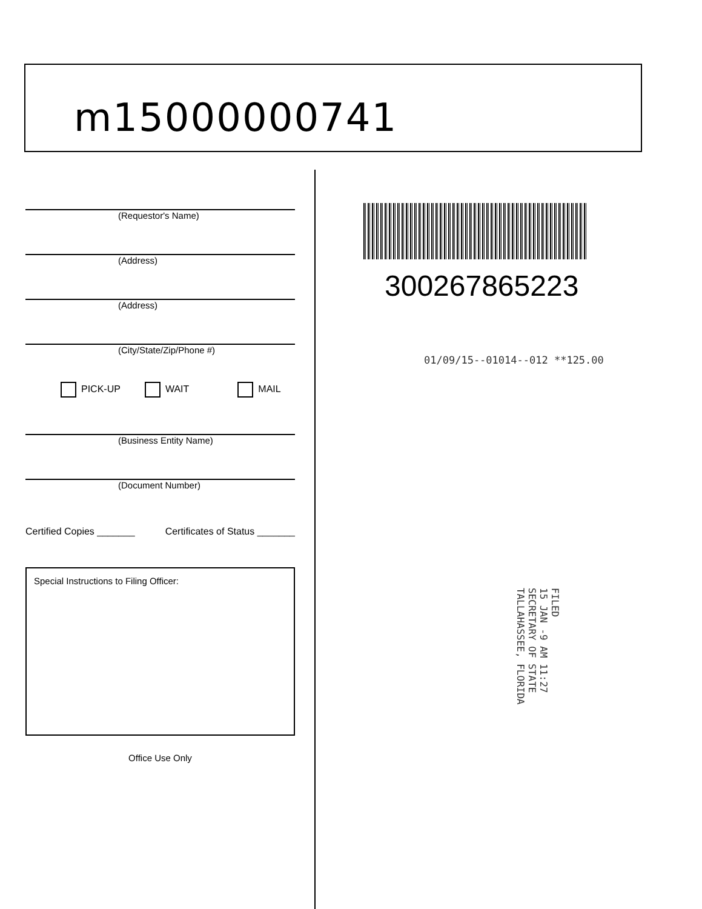m15000000741
(Requestor's Name)
(Address)
(Address)
(City/State/Zip/Phone #)
PICK-UP WAIT MAIL
(Business Entity Name)
(Document Number)
Certified Copies _______ Certificates of Status _______
Special Instructions to Filing Officer:
Office Use Only
300267865223
01/09/15--01014--012 **125.00
FILED
15 JAN -9 AM 11:27
SECRETARY OF STATE
TALLAHASSEE, FLORIDA